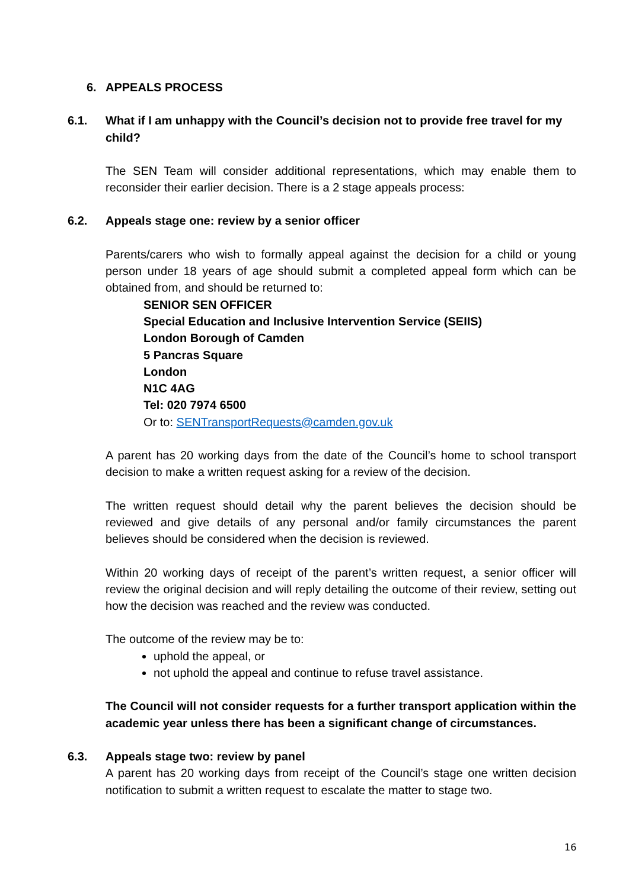6. APPEALS PROCESS
6.1. What if I am unhappy with the Council’s decision not to provide free travel for my child?
The SEN Team will consider additional representations, which may enable them to reconsider their earlier decision. There is a 2 stage appeals process:
6.2. Appeals stage one: review by a senior officer
Parents/carers who wish to formally appeal against the decision for a child or young person under 18 years of age should submit a completed appeal form which can be obtained from, and should be returned to:
SENIOR SEN OFFICER
Special Education and Inclusive Intervention Service (SEIIS)
London Borough of Camden
5 Pancras Square
London
N1C 4AG
Tel: 020 7974 6500
Or to: SENTransportRequests@camden.gov.uk
A parent has 20 working days from the date of the Council’s home to school transport decision to make a written request asking for a review of the decision.
The written request should detail why the parent believes the decision should be reviewed and give details of any personal and/or family circumstances the parent believes should be considered when the decision is reviewed.
Within 20 working days of receipt of the parent’s written request, a senior officer will review the original decision and will reply detailing the outcome of their review, setting out how the decision was reached and the review was conducted.
The outcome of the review may be to:
uphold the appeal, or
not uphold the appeal and continue to refuse travel assistance.
The Council will not consider requests for a further transport application within the academic year unless there has been a significant change of circumstances.
6.3. Appeals stage two: review by panel
A parent has 20 working days from receipt of the Council’s stage one written decision notification to submit a written request to escalate the matter to stage two.
16